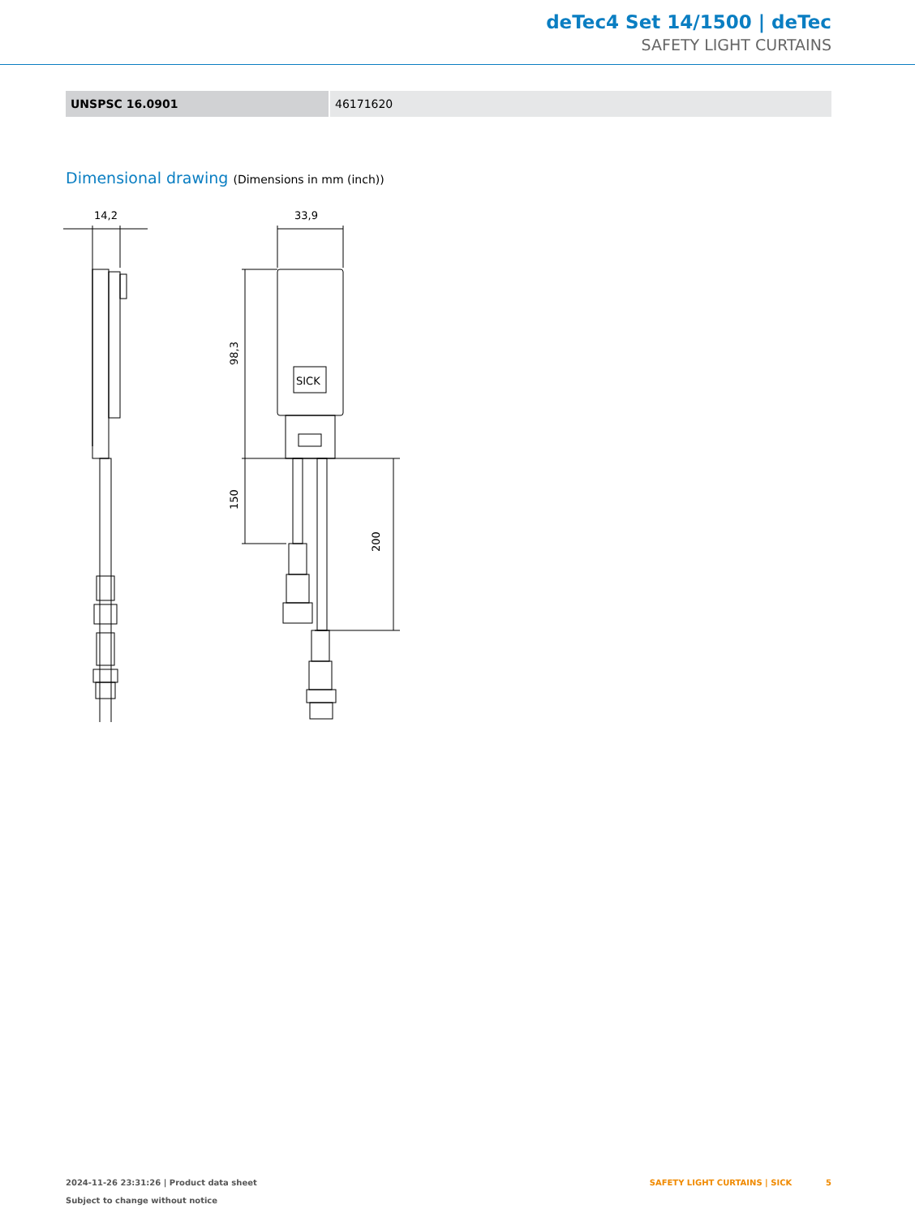deTec4 Set 14/1500 | deTec
SAFETY LIGHT CURTAINS
| UNSPSC 16.0901 | 46171620 |
Dimensional drawing (Dimensions in mm (inch))
14,2
33,9
SICK
98,3
150
200
2024-11-26 23:31:26 | Product data sheet
Subject to change without notice
SAFETY LIGHT CURTAINS | SICK 5